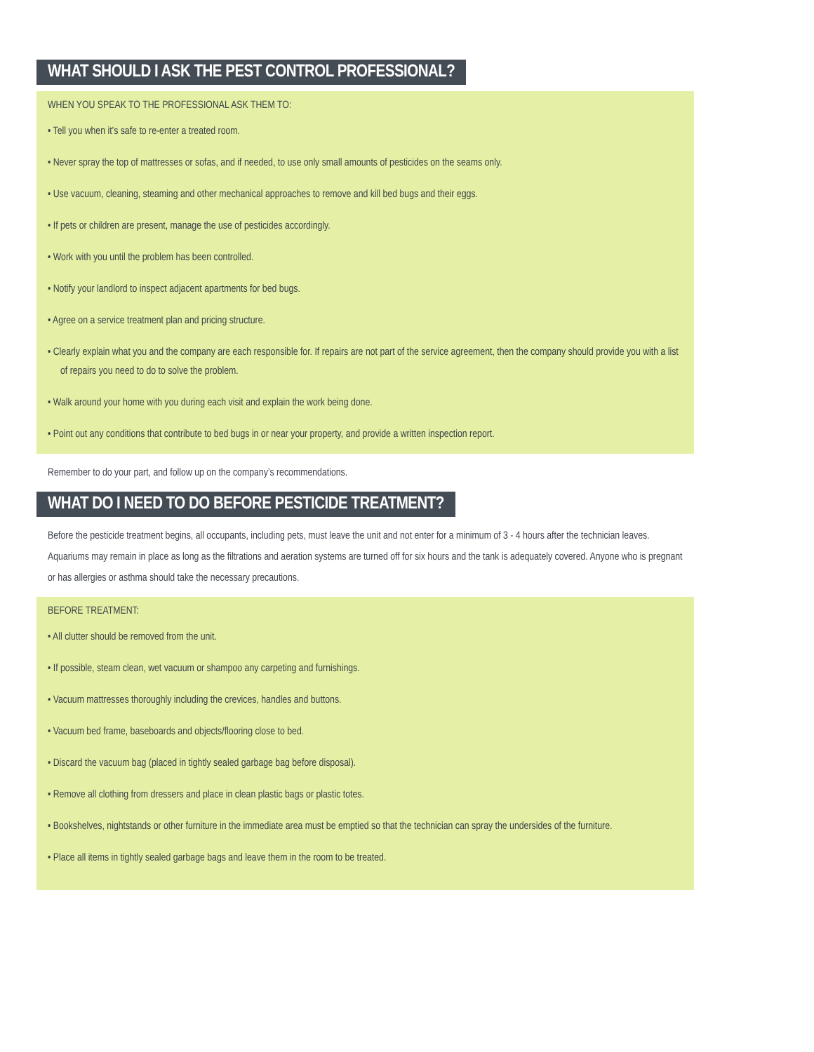WHAT SHOULD I ASK THE PEST CONTROL PROFESSIONAL?
WHEN YOU SPEAK TO THE PROFESSIONAL ASK THEM TO:
• Tell you when it’s safe to re-enter a treated room.
• Never spray the top of mattresses or sofas, and if needed, to use only small amounts of pesticides on the seams only.
• Use vacuum, cleaning, steaming and other mechanical approaches to remove and kill bed bugs and their eggs.
• If pets or children are present, manage the use of pesticides accordingly.
• Work with you until the problem has been controlled.
• Notify your landlord to inspect adjacent apartments for bed bugs.
• Agree on a service treatment plan and pricing structure.
• Clearly explain what you and the company are each responsible for. If repairs are not part of the service agreement, then the company should provide you with a list of repairs you need to do to solve the problem.
• Walk around your home with you during each visit and explain the work being done.
• Point out any conditions that contribute to bed bugs in or near your property, and provide a written inspection report.
Remember to do your part, and follow up on the company’s recommendations.
WHAT DO I NEED TO DO BEFORE PESTICIDE TREATMENT?
Before the pesticide treatment begins, all occupants, including pets, must leave the unit and not enter for a minimum of 3 - 4 hours after the technician leaves. Aquariums may remain in place as long as the filtrations and aeration systems are turned off for six hours and the tank is adequately covered. Anyone who is pregnant or has allergies or asthma should take the necessary precautions.
BEFORE TREATMENT:
• All clutter should be removed from the unit.
• If possible, steam clean, wet vacuum or shampoo any carpeting and furnishings.
• Vacuum mattresses thoroughly including the crevices, handles and buttons.
• Vacuum bed frame, baseboards and objects/flooring close to bed.
• Discard the vacuum bag (placed in tightly sealed garbage bag before disposal).
• Remove all clothing from dressers and place in clean plastic bags or plastic totes.
• Bookshelves, nightstands or other furniture in the immediate area must be emptied so that the technician can spray the undersides of the furniture.
• Place all items in tightly sealed garbage bags and leave them in the room to be treated.